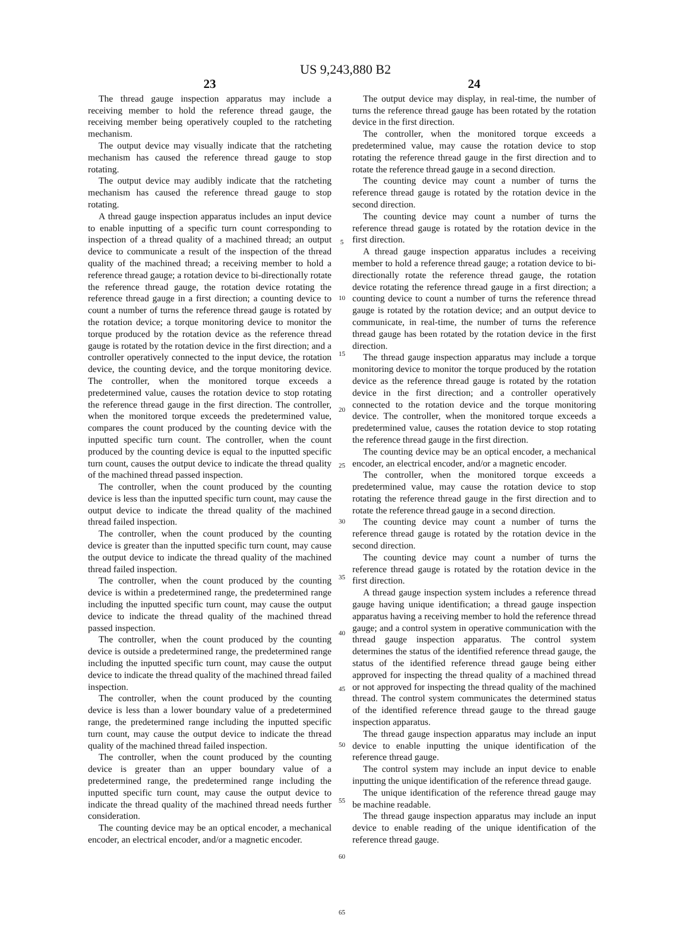US 9,243,880 B2
23
The thread gauge inspection apparatus may include a receiving member to hold the reference thread gauge, the receiving member being operatively coupled to the ratcheting mechanism.
The output device may visually indicate that the ratcheting mechanism has caused the reference thread gauge to stop rotating.
The output device may audibly indicate that the ratcheting mechanism has caused the reference thread gauge to stop rotating.
A thread gauge inspection apparatus includes an input device to enable inputting of a specific turn count corresponding to inspection of a thread quality of a machined thread; an output device to communicate a result of the inspection of the thread quality of the machined thread; a receiving member to hold a reference thread gauge; a rotation device to bi-directionally rotate the reference thread gauge, the rotation device rotating the reference thread gauge in a first direction; a counting device to count a number of turns the reference thread gauge is rotated by the rotation device; a torque monitoring device to monitor the torque produced by the rotation device as the reference thread gauge is rotated by the rotation device in the first direction; and a controller operatively connected to the input device, the rotation device, the counting device, and the torque monitoring device. The controller, when the monitored torque exceeds a predetermined value, causes the rotation device to stop rotating the reference thread gauge in the first direction. The controller, when the monitored torque exceeds the predetermined value, compares the count produced by the counting device with the inputted specific turn count. The controller, when the count produced by the counting device is equal to the inputted specific turn count, causes the output device to indicate the thread quality of the machined thread passed inspection.
The controller, when the count produced by the counting device is less than the inputted specific turn count, may cause the output device to indicate the thread quality of the machined thread failed inspection.
The controller, when the count produced by the counting device is greater than the inputted specific turn count, may cause the output device to indicate the thread quality of the machined thread failed inspection.
The controller, when the count produced by the counting device is within a predetermined range, the predetermined range including the inputted specific turn count, may cause the output device to indicate the thread quality of the machined thread passed inspection.
The controller, when the count produced by the counting device is outside a predetermined range, the predetermined range including the inputted specific turn count, may cause the output device to indicate the thread quality of the machined thread failed inspection.
The controller, when the count produced by the counting device is less than a lower boundary value of a predetermined range, the predetermined range including the inputted specific turn count, may cause the output device to indicate the thread quality of the machined thread failed inspection.
The controller, when the count produced by the counting device is greater than an upper boundary value of a predetermined range, the predetermined range including the inputted specific turn count, may cause the output device to indicate the thread quality of the machined thread needs further consideration.
The counting device may be an optical encoder, a mechanical encoder, an electrical encoder, and/or a magnetic encoder.
5
10
15
20
25
30
35
40
45
50
55
60
65
24
The output device may display, in real-time, the number of turns the reference thread gauge has been rotated by the rotation device in the first direction.
The controller, when the monitored torque exceeds a predetermined value, may cause the rotation device to stop rotating the reference thread gauge in the first direction and to rotate the reference thread gauge in a second direction.
The counting device may count a number of turns the reference thread gauge is rotated by the rotation device in the second direction.
The counting device may count a number of turns the reference thread gauge is rotated by the rotation device in the first direction.
A thread gauge inspection apparatus includes a receiving member to hold a reference thread gauge; a rotation device to bi-directionally rotate the reference thread gauge, the rotation device rotating the reference thread gauge in a first direction; a counting device to count a number of turns the reference thread gauge is rotated by the rotation device; and an output device to communicate, in real-time, the number of turns the reference thread gauge has been rotated by the rotation device in the first direction.
The thread gauge inspection apparatus may include a torque monitoring device to monitor the torque produced by the rotation device as the reference thread gauge is rotated by the rotation device in the first direction; and a controller operatively connected to the rotation device and the torque monitoring device. The controller, when the monitored torque exceeds a predetermined value, causes the rotation device to stop rotating the reference thread gauge in the first direction.
The counting device may be an optical encoder, a mechanical encoder, an electrical encoder, and/or a magnetic encoder.
The controller, when the monitored torque exceeds a predetermined value, may cause the rotation device to stop rotating the reference thread gauge in the first direction and to rotate the reference thread gauge in a second direction.
The counting device may count a number of turns the reference thread gauge is rotated by the rotation device in the second direction.
The counting device may count a number of turns the reference thread gauge is rotated by the rotation device in the first direction.
A thread gauge inspection system includes a reference thread gauge having unique identification; a thread gauge inspection apparatus having a receiving member to hold the reference thread gauge; and a control system in operative communication with the thread gauge inspection apparatus. The control system determines the status of the identified reference thread gauge, the status of the identified reference thread gauge being either approved for inspecting the thread quality of a machined thread or not approved for inspecting the thread quality of the machined thread. The control system communicates the determined status of the identified reference thread gauge to the thread gauge inspection apparatus.
The thread gauge inspection apparatus may include an input device to enable inputting the unique identification of the reference thread gauge.
The control system may include an input device to enable inputting the unique identification of the reference thread gauge.
The unique identification of the reference thread gauge may be machine readable.
The thread gauge inspection apparatus may include an input device to enable reading of the unique identification of the reference thread gauge.